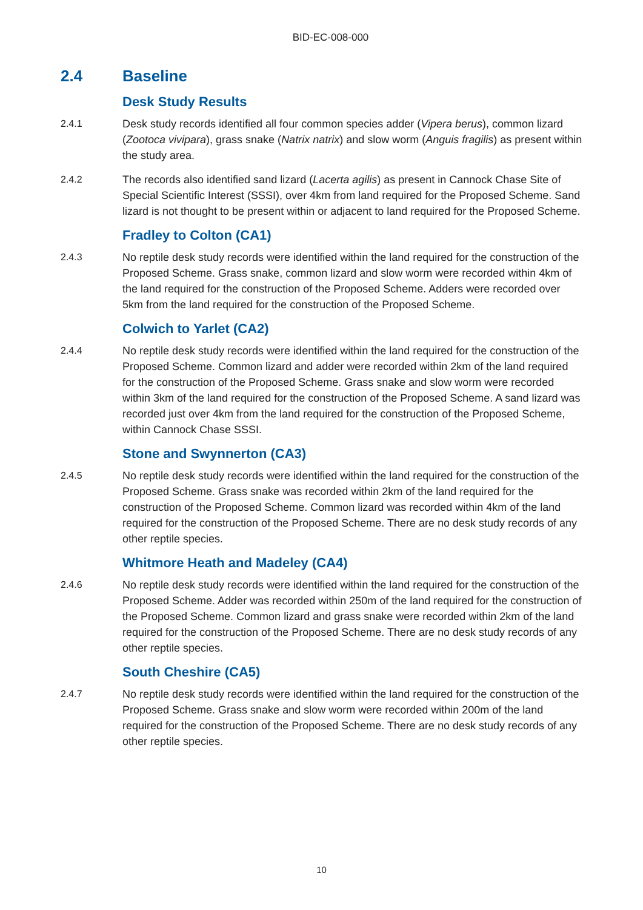BID-EC-008-000
2.4 Baseline
Desk Study Results
2.4.1 Desk study records identified all four common species adder (Vipera berus), common lizard (Zootoca vivipara), grass snake (Natrix natrix) and slow worm (Anguis fragilis) as present within the study area.
2.4.2 The records also identified sand lizard (Lacerta agilis) as present in Cannock Chase Site of Special Scientific Interest (SSSI), over 4km from land required for the Proposed Scheme. Sand lizard is not thought to be present within or adjacent to land required for the Proposed Scheme.
Fradley to Colton (CA1)
2.4.3 No reptile desk study records were identified within the land required for the construction of the Proposed Scheme. Grass snake, common lizard and slow worm were recorded within 4km of the land required for the construction of the Proposed Scheme. Adders were recorded over 5km from the land required for the construction of the Proposed Scheme.
Colwich to Yarlet (CA2)
2.4.4 No reptile desk study records were identified within the land required for the construction of the Proposed Scheme. Common lizard and adder were recorded within 2km of the land required for the construction of the Proposed Scheme. Grass snake and slow worm were recorded within 3km of the land required for the construction of the Proposed Scheme. A sand lizard was recorded just over 4km from the land required for the construction of the Proposed Scheme, within Cannock Chase SSSI.
Stone and Swynnerton (CA3)
2.4.5 No reptile desk study records were identified within the land required for the construction of the Proposed Scheme. Grass snake was recorded within 2km of the land required for the construction of the Proposed Scheme. Common lizard was recorded within 4km of the land required for the construction of the Proposed Scheme. There are no desk study records of any other reptile species.
Whitmore Heath and Madeley (CA4)
2.4.6 No reptile desk study records were identified within the land required for the construction of the Proposed Scheme. Adder was recorded within 250m of the land required for the construction of the Proposed Scheme. Common lizard and grass snake were recorded within 2km of the land required for the construction of the Proposed Scheme. There are no desk study records of any other reptile species.
South Cheshire (CA5)
2.4.7 No reptile desk study records were identified within the land required for the construction of the Proposed Scheme. Grass snake and slow worm were recorded within 200m of the land required for the construction of the Proposed Scheme. There are no desk study records of any other reptile species.
10